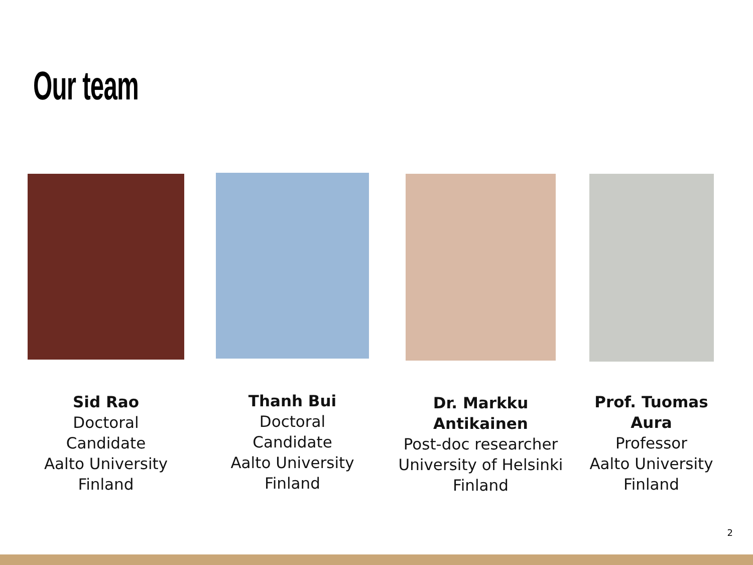Our team
Sid Rao
Doctoral
Candidate
Aalto University
Finland
Thanh Bui
Doctoral
Candidate
Aalto University
Finland
Dr. Markku
Antikainen
Post-doc researcher
University of Helsinki
Finland
Prof. Tuomas
Aura
Professor
Aalto University
Finland
2